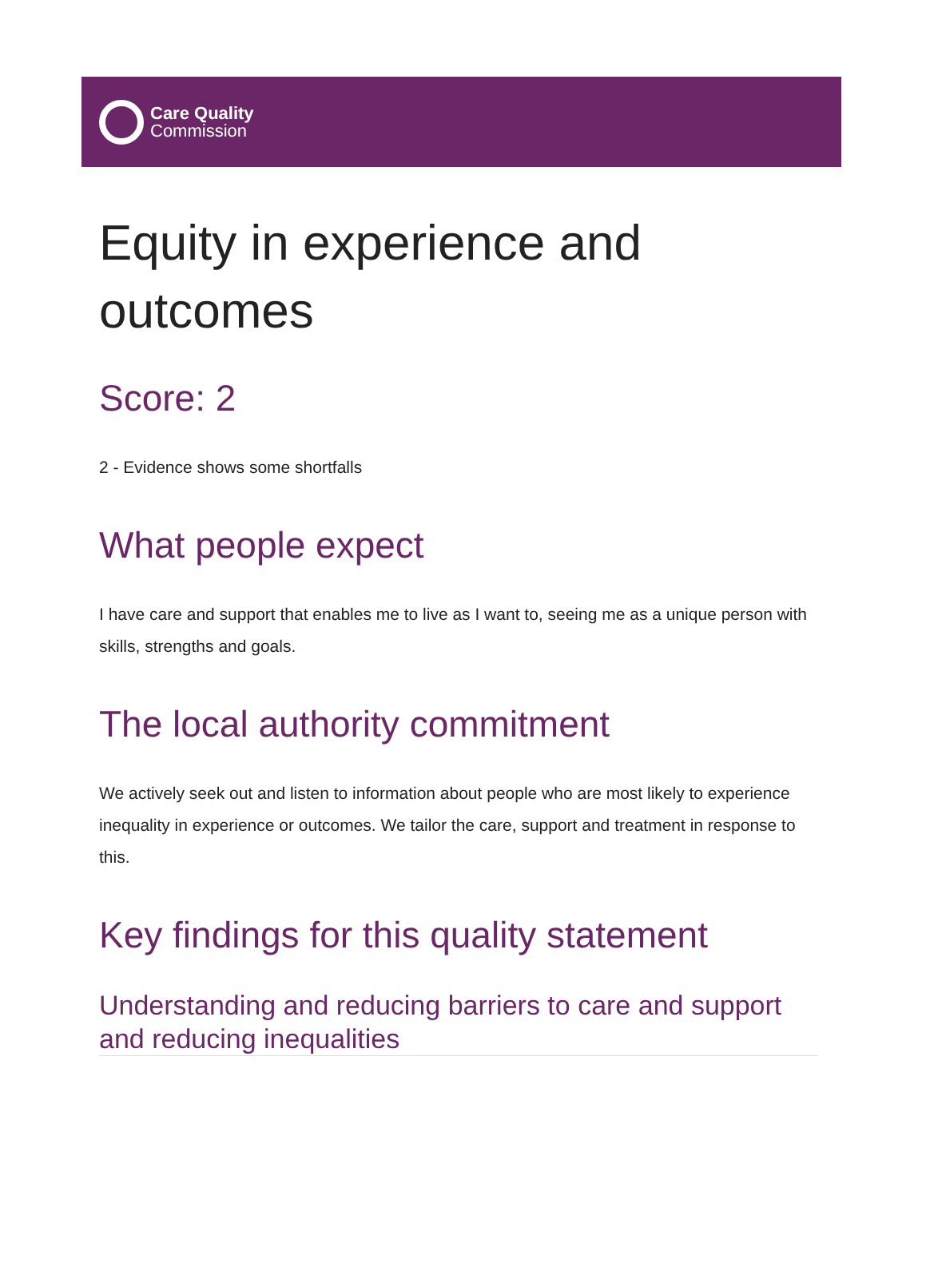Care Quality
Commission
Equity in experience and outcomes
Score: 2
2 - Evidence shows some shortfalls
What people expect
I have care and support that enables me to live as I want to, seeing me as a unique person with skills, strengths and goals.
The local authority commitment
We actively seek out and listen to information about people who are most likely to experience inequality in experience or outcomes. We tailor the care, support and treatment in response to this.
Key findings for this quality statement
Understanding and reducing barriers to care and support and reducing inequalities